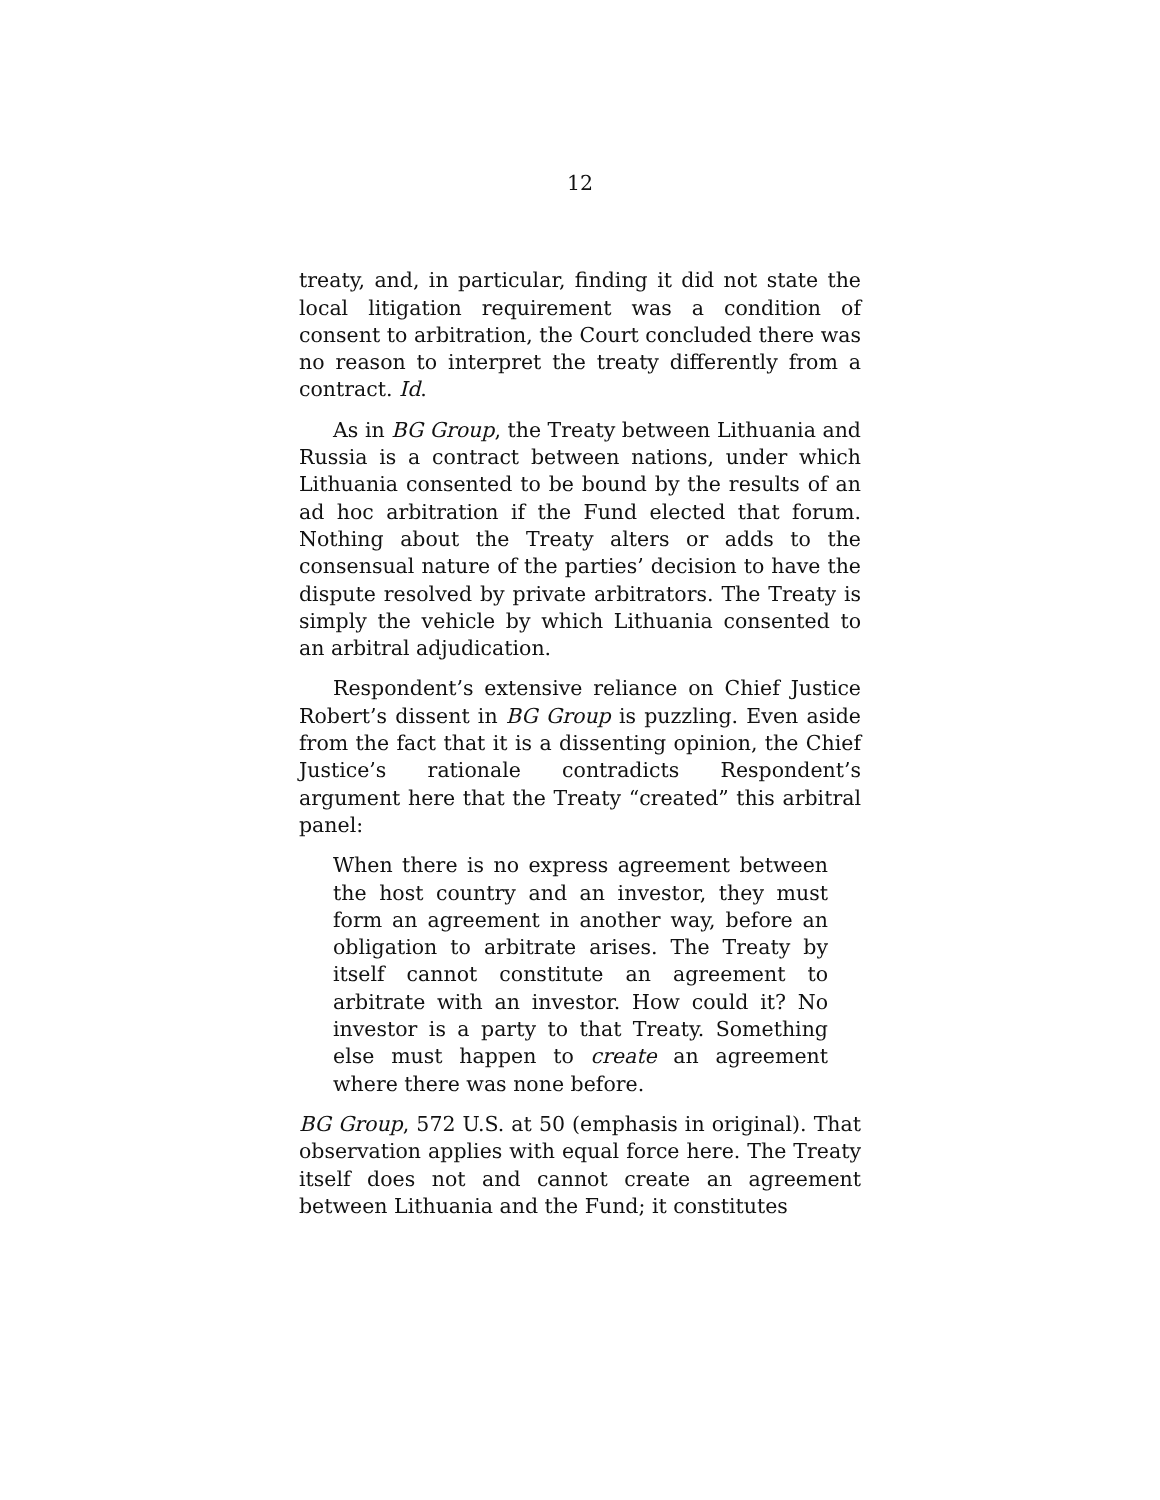12
treaty, and, in particular, finding it did not state the local litigation requirement was a condition of consent to arbitration, the Court concluded there was no reason to interpret the treaty differently from a contract. Id.
As in BG Group, the Treaty between Lithuania and Russia is a contract between nations, under which Lithuania consented to be bound by the results of an ad hoc arbitration if the Fund elected that forum. Nothing about the Treaty alters or adds to the consensual nature of the parties’ decision to have the dispute resolved by private arbitrators. The Treaty is simply the vehicle by which Lithuania consented to an arbitral adjudication.
Respondent’s extensive reliance on Chief Justice Robert’s dissent in BG Group is puzzling. Even aside from the fact that it is a dissenting opinion, the Chief Justice’s rationale contradicts Respondent’s argument here that the Treaty “created” this arbitral panel:
When there is no express agreement between the host country and an investor, they must form an agreement in another way, before an obligation to arbitrate arises. The Treaty by itself cannot constitute an agreement to arbitrate with an investor. How could it? No investor is a party to that Treaty. Something else must happen to create an agreement where there was none before.
BG Group, 572 U.S. at 50 (emphasis in original). That observation applies with equal force here. The Treaty itself does not and cannot create an agreement between Lithuania and the Fund; it constitutes